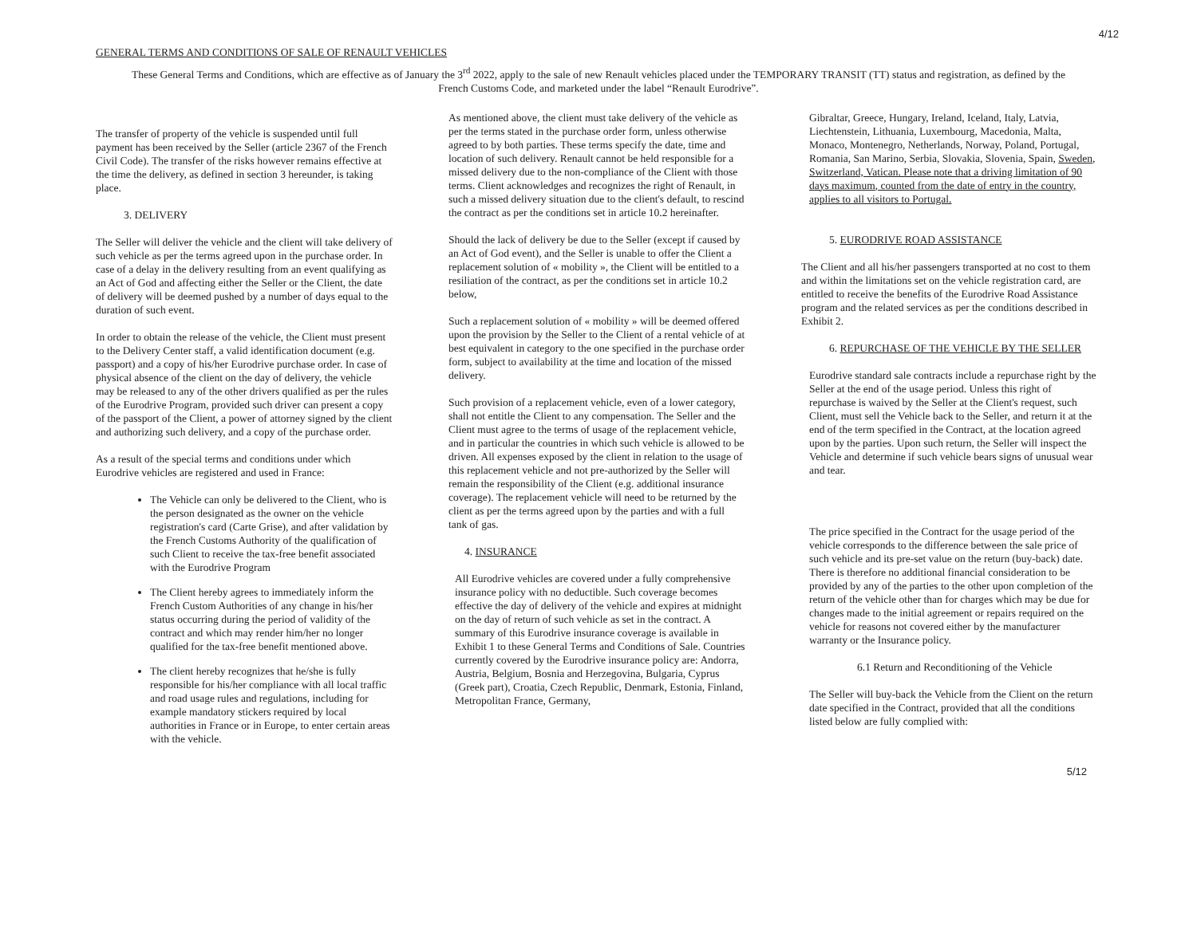4/12
GENERAL TERMS AND CONDITIONS OF SALE OF RENAULT VEHICLES
These General Terms and Conditions, which are effective as of January the 3<sup>rd</sup> 2022, apply to the sale of new Renault vehicles placed under the TEMPORARY TRANSIT (TT) status and registration, as defined by the French Customs Code, and marketed under the label “Renault Eurodrive”.
The transfer of property of the vehicle is suspended until full payment has been received by the Seller (article 2367 of the French Civil Code). The transfer of the risks however remains effective at the time the delivery, as defined in section 3 hereunder, is taking place.
3. DELIVERY
The Seller will deliver the vehicle and the client will take delivery of such vehicle as per the terms agreed upon in the purchase order. In case of a delay in the delivery resulting from an event qualifying as an Act of God and affecting either the Seller or the Client, the date of delivery will be deemed pushed by a number of days equal to the duration of such event.
In order to obtain the release of the vehicle, the Client must present to the Delivery Center staff, a valid identification document (e.g. passport) and a copy of his/her Eurodrive purchase order. In case of physical absence of the client on the day of delivery, the vehicle may be released to any of the other drivers qualified as per the rules of the Eurodrive Program, provided such driver can present a copy of the passport of the Client, a power of attorney signed by the client and authorizing such delivery, and a copy of the purchase order.
As a result of the special terms and conditions under which Eurodrive vehicles are registered and used in France:
The Vehicle can only be delivered to the Client, who is the person designated as the owner on the vehicle registration's card (Carte Grise), and after validation by the French Customs Authority of the qualification of such Client to receive the tax-free benefit associated with the Eurodrive Program
The Client hereby agrees to immediately inform the French Custom Authorities of any change in his/her status occurring during the period of validity of the contract and which may render him/her no longer qualified for the tax-free benefit mentioned above.
The client hereby recognizes that he/she is fully responsible for his/her compliance with all local traffic and road usage rules and regulations, including for example mandatory stickers required by local authorities in France or in Europe, to enter certain areas with the vehicle.
As mentioned above, the client must take delivery of the vehicle as per the terms stated in the purchase order form, unless otherwise agreed to by both parties. These terms specify the date, time and location of such delivery. Renault cannot be held responsible for a missed delivery due to the non-compliance of the Client with those terms. Client acknowledges and recognizes the right of Renault, in such a missed delivery situation due to the client's default, to rescind the contract as per the conditions set in article 10.2 hereinafter.
Should the lack of delivery be due to the Seller (except if caused by an Act of God event), and the Seller is unable to offer the Client a replacement solution of « mobility », the Client will be entitled to a resiliation of the contract, as per the conditions set in article 10.2 below,
Such a replacement solution of « mobility » will be deemed offered upon the provision by the Seller to the Client of a rental vehicle of at best equivalent in category to the one specified in the purchase order form, subject to availability at the time and location of the missed delivery.
Such provision of a replacement vehicle, even of a lower category, shall not entitle the Client to any compensation. The Seller and the Client must agree to the terms of usage of the replacement vehicle, and in particular the countries in which such vehicle is allowed to be driven. All expenses exposed by the client in relation to the usage of this replacement vehicle and not pre-authorized by the Seller will remain the responsibility of the Client (e.g. additional insurance coverage). The replacement vehicle will need to be returned by the client as per the terms agreed upon by the parties and with a full tank of gas.
4. INSURANCE
All Eurodrive vehicles are covered under a fully comprehensive insurance policy with no deductible. Such coverage becomes effective the day of delivery of the vehicle and expires at midnight on the day of return of such vehicle as set in the contract. A summary of this Eurodrive insurance coverage is available in Exhibit 1 to these General Terms and Conditions of Sale. Countries currently covered by the Eurodrive insurance policy are: Andorra, Austria, Belgium, Bosnia and Herzegovina, Bulgaria, Cyprus (Greek part), Croatia, Czech Republic, Denmark, Estonia, Finland, Metropolitan France, Germany,
Gibraltar, Greece, Hungary, Ireland, Iceland, Italy, Latvia, Liechtenstein, Lithuania, Luxembourg, Macedonia, Malta, Monaco, Montenegro, Netherlands, Norway, Poland, Portugal, Romania, San Marino, Serbia, Slovakia, Slovenia, Spain, Sweden, Switzerland, Vatican. Please note that a driving limitation of 90 days maximum, counted from the date of entry in the country, applies to all visitors to Portugal.
5. EURODRIVE ROAD ASSISTANCE
The Client and all his/her passengers transported at no cost to them and within the limitations set on the vehicle registration card, are entitled to receive the benefits of the Eurodrive Road Assistance program and the related services as per the conditions described in Exhibit 2.
6. REPURCHASE OF THE VEHICLE BY THE SELLER
Eurodrive standard sale contracts include a repurchase right by the Seller at the end of the usage period. Unless this right of repurchase is waived by the Seller at the Client's request, such Client, must sell the Vehicle back to the Seller, and return it at the end of the term specified in the Contract, at the location agreed upon by the parties. Upon such return, the Seller will inspect the Vehicle and determine if such vehicle bears signs of unusual wear and tear.
The price specified in the Contract for the usage period of the vehicle corresponds to the difference between the sale price of such vehicle and its pre-set value on the return (buy-back) date. There is therefore no additional financial consideration to be provided by any of the parties to the other upon completion of the return of the vehicle other than for charges which may be due for changes made to the initial agreement or repairs required on the vehicle for reasons not covered either by the manufacturer warranty or the Insurance policy.
6.1 Return and Reconditioning of the Vehicle
The Seller will buy-back the Vehicle from the Client on the return date specified in the Contract, provided that all the conditions listed below are fully complied with:
5/12